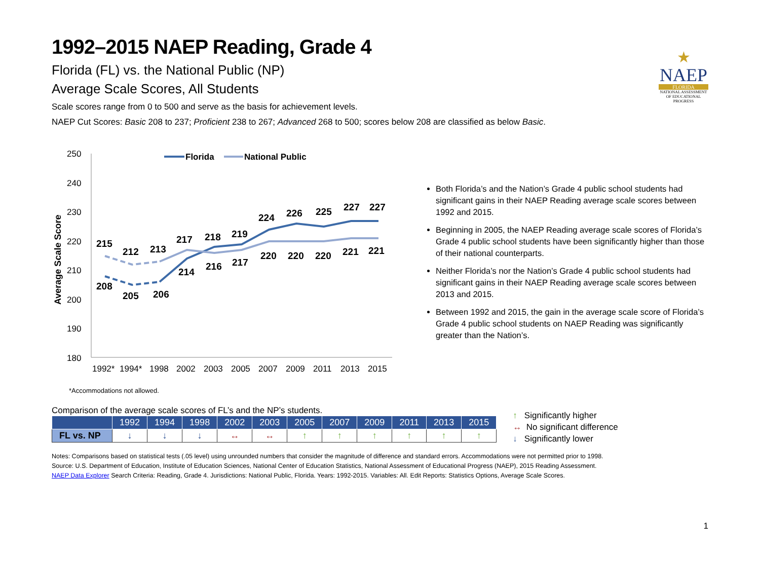★
NAEP
FLORIDA
NATIONAL ASSESSMENT OF EDUCATIONAL PROGRESS
1992–2015 NAEP Reading, Grade 4
Florida (FL) vs. the National Public (NP)
Average Scale Scores, All Students
Scale scores range from 0 to 500 and serve as the basis for achievement levels.
NAEP Cut Scores: Basic 208 to 237; Proficient 238 to 267; Advanced 268 to 500; scores below 208 are classified as below Basic.
250
240
230
220
210
200
190
180
Average Scale Score
215
212
213
217
218
219
224
226
225
227
227
208
205
206
214
216
217
220
220
220
221
221
1992*
1994*
1998
2002
2003
2005
2007
2009
2011
2013
2015
Florida
National Public
*Accommodations not allowed.
Both Florida’s and the Nation’s Grade 4 public school students had significant gains in their NAEP Reading average scale scores between 1992 and 2015.
Beginning in 2005, the NAEP Reading average scale scores of Florida’s Grade 4 public school students have been significantly higher than those of their national counterparts.
Neither Florida’s nor the Nation’s Grade 4 public school students had significant gains in their NAEP Reading average scale scores between 2013 and 2015.
Between 1992 and 2015, the gain in the average scale score of Florida’s Grade 4 public school students on NAEP Reading was significantly greater than the Nation’s.
Comparison of the average scale scores of FL’s and the NP’s students.
| | 1992 | 1994 | 1998 | 2002 | 2003 | 2005 | 2007 | 2009 | 2011 | 2013 | 2015 |
| --- | --- | --- | --- | --- | --- | --- | --- | --- | --- | --- | --- |
| FL vs. NP | ↓ | ↓ | ↓ | ↔ | ↔ | ↑ | ↑ | ↑ | ↑ | ↑ | ↑ |
↑ Significantly higher
↔ No significant difference
↓ Significantly lower
Notes: Comparisons based on statistical tests (.05 level) using unrounded numbers that consider the magnitude of difference and standard errors. Accommodations were not permitted prior to 1998.
Source: U.S. Department of Education, Institute of Education Sciences, National Center of Education Statistics, National Assessment of Educational Progress (NAEP), 2015 Reading Assessment.
NAEP Data Explorer Search Criteria: Reading, Grade 4. Jurisdictions: National Public, Florida. Years: 1992-2015. Variables: All. Edit Reports: Statistics Options, Average Scale Scores.
1